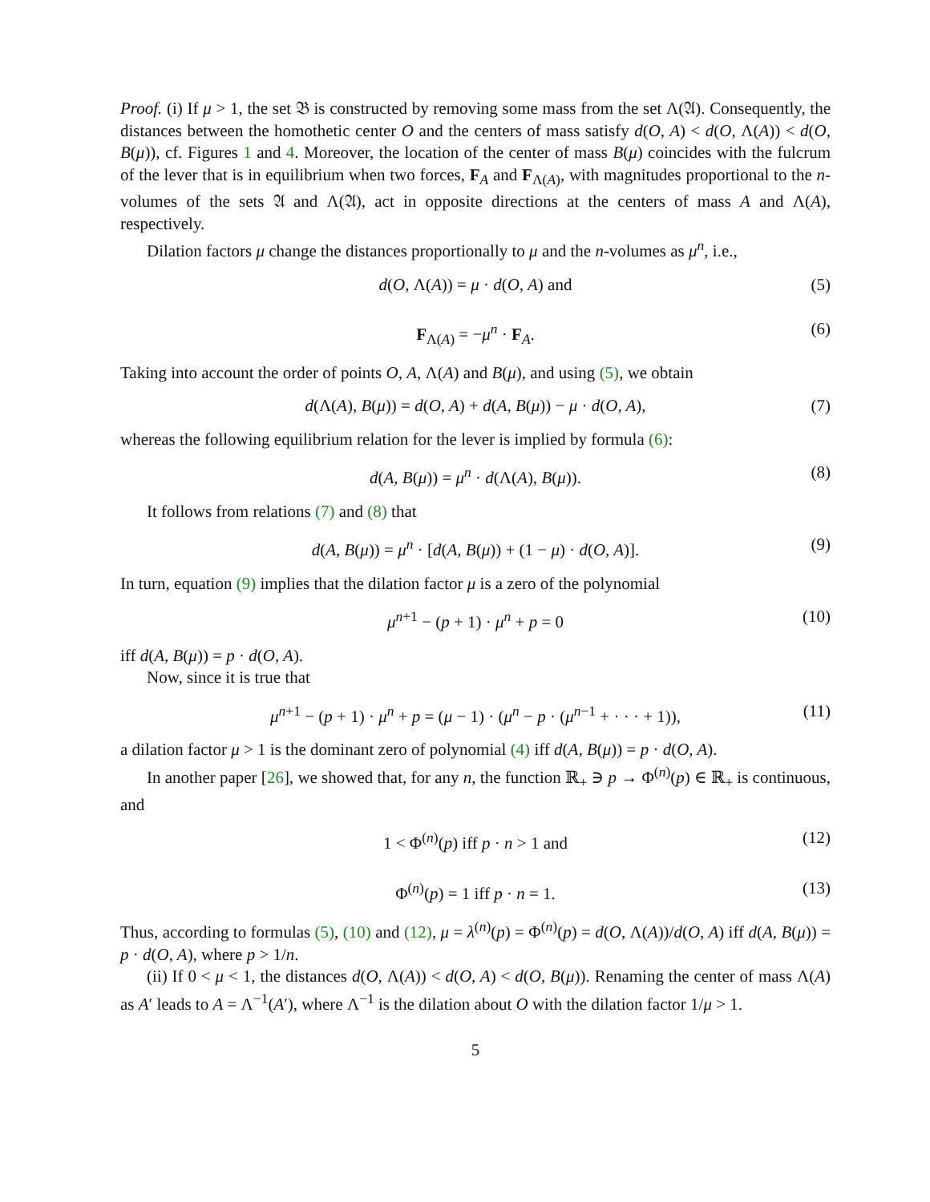Proof. (i) If μ > 1, the set 𝔅 is constructed by removing some mass from the set Λ(𝔄). Consequently, the distances between the homothetic center O and the centers of mass satisfy d(O, A) < d(O, Λ(A)) < d(O, B(μ)), cf. Figures 1 and 4. Moreover, the location of the center of mass B(μ) coincides with the fulcrum of the lever that is in equilibrium when two forces, F<sub>A</sub> and F<sub>Λ(A)</sub>, with magnitudes proportional to the n-volumes of the sets 𝔄 and Λ(𝔄), act in opposite directions at the centers of mass A and Λ(A), respectively.
Dilation factors μ change the distances proportionally to μ and the n-volumes as μ<sup>n</sup>, i.e.,
d(O, Λ(A)) = μ · d(O, A) and (5)
F<sub>Λ(A)</sub> = −μ<sup>n</sup> · F<sub>A</sub>. (6)
Taking into account the order of points O, A, Λ(A) and B(μ), and using (5), we obtain
d(Λ(A), B(μ)) = d(O, A) + d(A, B(μ)) − μ · d(O, A), (7)
whereas the following equilibrium relation for the lever is implied by formula (6):
d(A, B(μ)) = μ<sup>n</sup> · d(Λ(A), B(μ)). (8)
It follows from relations (7) and (8) that
d(A, B(μ)) = μ<sup>n</sup> · [d(A, B(μ)) + (1 − μ) · d(O, A)]. (9)
In turn, equation (9) implies that the dilation factor μ is a zero of the polynomial
μ<sup>n+1</sup> − (p + 1) · μ<sup>n</sup> + p = 0 (10)
iff d(A, B(μ)) = p · d(O, A).
Now, since it is true that
μ<sup>n+1</sup> − (p + 1) · μ<sup>n</sup> + p = (μ − 1) · (μ<sup>n</sup> − p · (μ<sup>n−1</sup> + · · · + 1)), (11)
a dilation factor μ > 1 is the dominant zero of polynomial (4) iff d(A, B(μ)) = p · d(O, A).
In another paper [26], we showed that, for any n, the function ℝ<sub>+</sub> ∋ p → Φ<sup>(n)</sup>(p) ∈ ℝ<sub>+</sub> is continuous, and
1 < Φ<sup>(n)</sup>(p) iff p · n > 1 and (12)
Φ<sup>(n)</sup>(p) = 1 iff p · n = 1. (13)
Thus, according to formulas (5), (10) and (12), μ = λ<sup>(n)</sup>(p) = Φ<sup>(n)</sup>(p) = d(O, Λ(A))/d(O, A) iff d(A, B(μ)) = p · d(O, A), where p > 1/n.
(ii) If 0 < μ < 1, the distances d(O, Λ(A)) < d(O, A) < d(O, B(μ)). Renaming the center of mass Λ(A) as A′ leads to A = Λ<sup>−1</sup>(A′), where Λ<sup>−1</sup> is the dilation about O with the dilation factor 1/μ > 1.
5